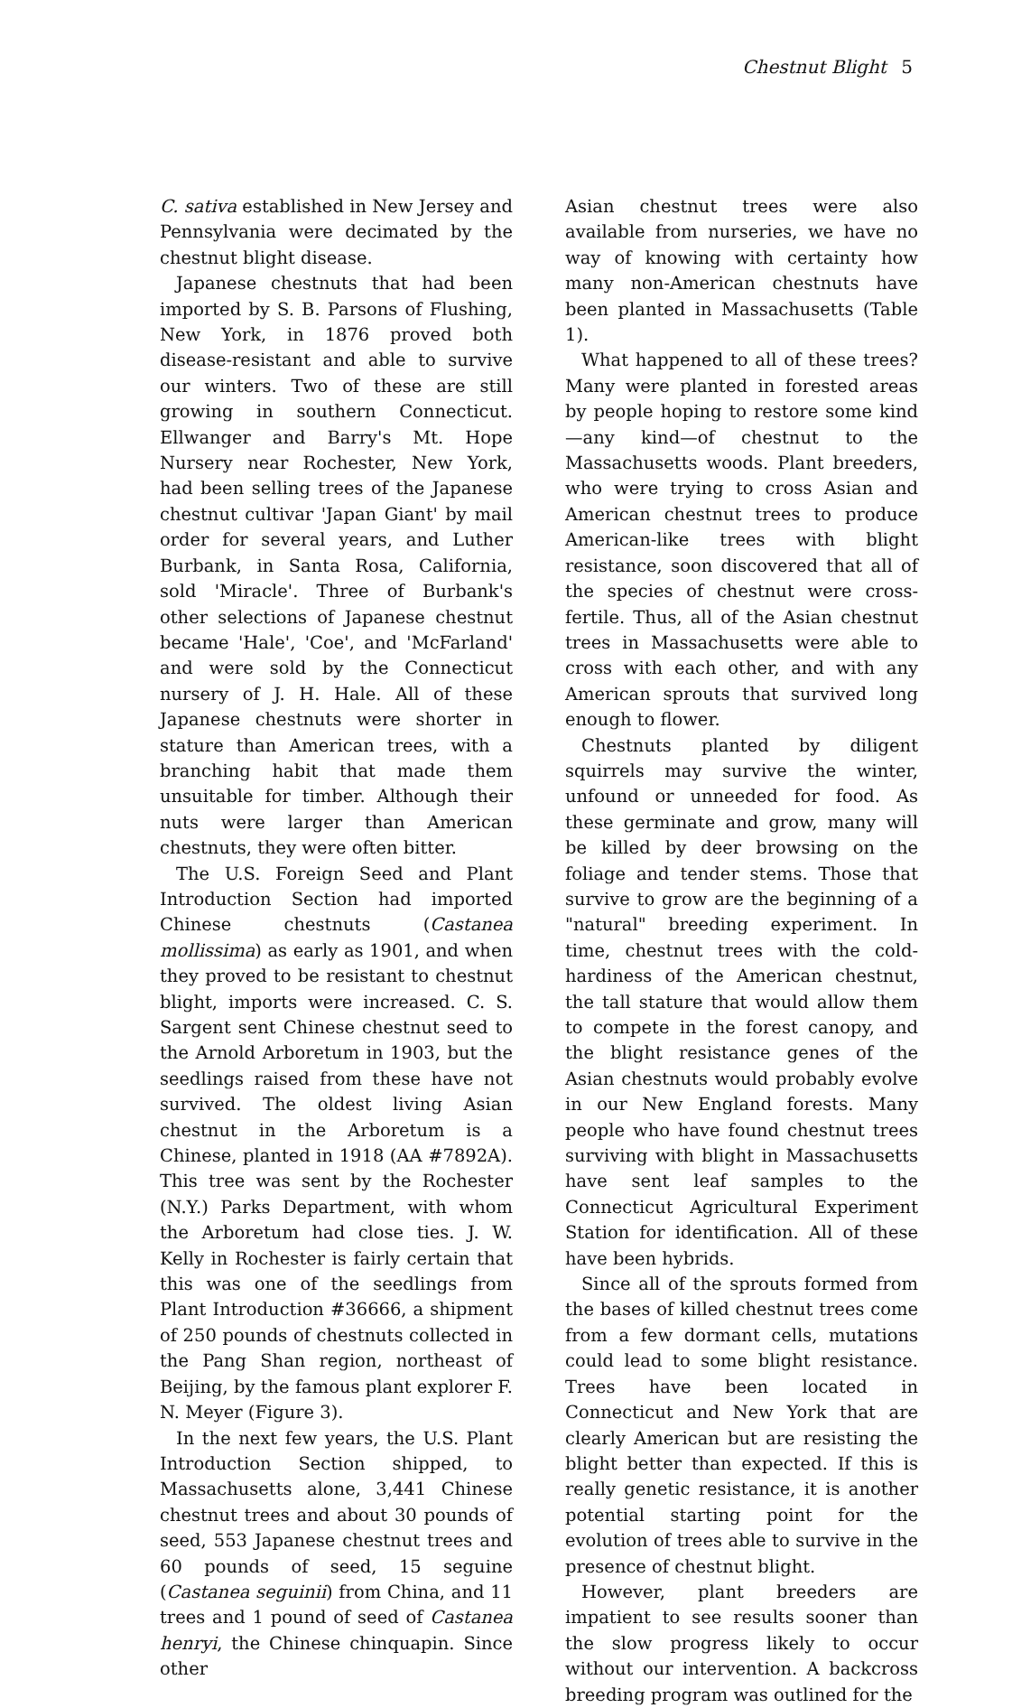Chestnut Blight 5
C. sativa established in New Jersey and Pennsylvania were decimated by the chestnut blight disease.
Japanese chestnuts that had been imported by S. B. Parsons of Flushing, New York, in 1876 proved both disease-resistant and able to survive our winters. Two of these are still growing in southern Connecticut. Ellwanger and Barry's Mt. Hope Nursery near Rochester, New York, had been selling trees of the Japanese chestnut cultivar 'Japan Giant' by mail order for several years, and Luther Burbank, in Santa Rosa, California, sold 'Miracle'. Three of Burbank's other selections of Japanese chestnut became 'Hale', 'Coe', and 'McFarland' and were sold by the Connecticut nursery of J. H. Hale. All of these Japanese chestnuts were shorter in stature than American trees, with a branching habit that made them unsuitable for timber. Although their nuts were larger than American chestnuts, they were often bitter.
The U.S. Foreign Seed and Plant Introduction Section had imported Chinese chestnuts (Castanea mollissima) as early as 1901, and when they proved to be resistant to chestnut blight, imports were increased. C. S. Sargent sent Chinese chestnut seed to the Arnold Arboretum in 1903, but the seedlings raised from these have not survived. The oldest living Asian chestnut in the Arboretum is a Chinese, planted in 1918 (AA #7892A). This tree was sent by the Rochester (N.Y.) Parks Department, with whom the Arboretum had close ties. J. W. Kelly in Rochester is fairly certain that this was one of the seedlings from Plant Introduction #36666, a shipment of 250 pounds of chestnuts collected in the Pang Shan region, northeast of Beijing, by the famous plant explorer F. N. Meyer (Figure 3).
In the next few years, the U.S. Plant Introduction Section shipped, to Massachusetts alone, 3,441 Chinese chestnut trees and about 30 pounds of seed, 553 Japanese chestnut trees and 60 pounds of seed, 15 seguine (Castanea seguinii) from China, and 11 trees and 1 pound of seed of Castanea henryi, the Chinese chinquapin. Since other
Asian chestnut trees were also available from nurseries, we have no way of knowing with certainty how many non-American chestnuts have been planted in Massachusetts (Table 1).
What happened to all of these trees? Many were planted in forested areas by people hoping to restore some kind—any kind—of chestnut to the Massachusetts woods. Plant breeders, who were trying to cross Asian and American chestnut trees to produce American-like trees with blight resistance, soon discovered that all of the species of chestnut were cross-fertile. Thus, all of the Asian chestnut trees in Massachusetts were able to cross with each other, and with any American sprouts that survived long enough to flower.
Chestnuts planted by diligent squirrels may survive the winter, unfound or unneeded for food. As these germinate and grow, many will be killed by deer browsing on the foliage and tender stems. Those that survive to grow are the beginning of a "natural" breeding experiment. In time, chestnut trees with the cold-hardiness of the American chestnut, the tall stature that would allow them to compete in the forest canopy, and the blight resistance genes of the Asian chestnuts would probably evolve in our New England forests. Many people who have found chestnut trees surviving with blight in Massachusetts have sent leaf samples to the Connecticut Agricultural Experiment Station for identification. All of these have been hybrids.
Since all of the sprouts formed from the bases of killed chestnut trees come from a few dormant cells, mutations could lead to some blight resistance. Trees have been located in Connecticut and New York that are clearly American but are resisting the blight better than expected. If this is really genetic resistance, it is another potential starting point for the evolution of trees able to survive in the presence of chestnut blight.
However, plant breeders are impatient to see results sooner than the slow progress likely to occur without our intervention. A backcross breeding program was outlined for the